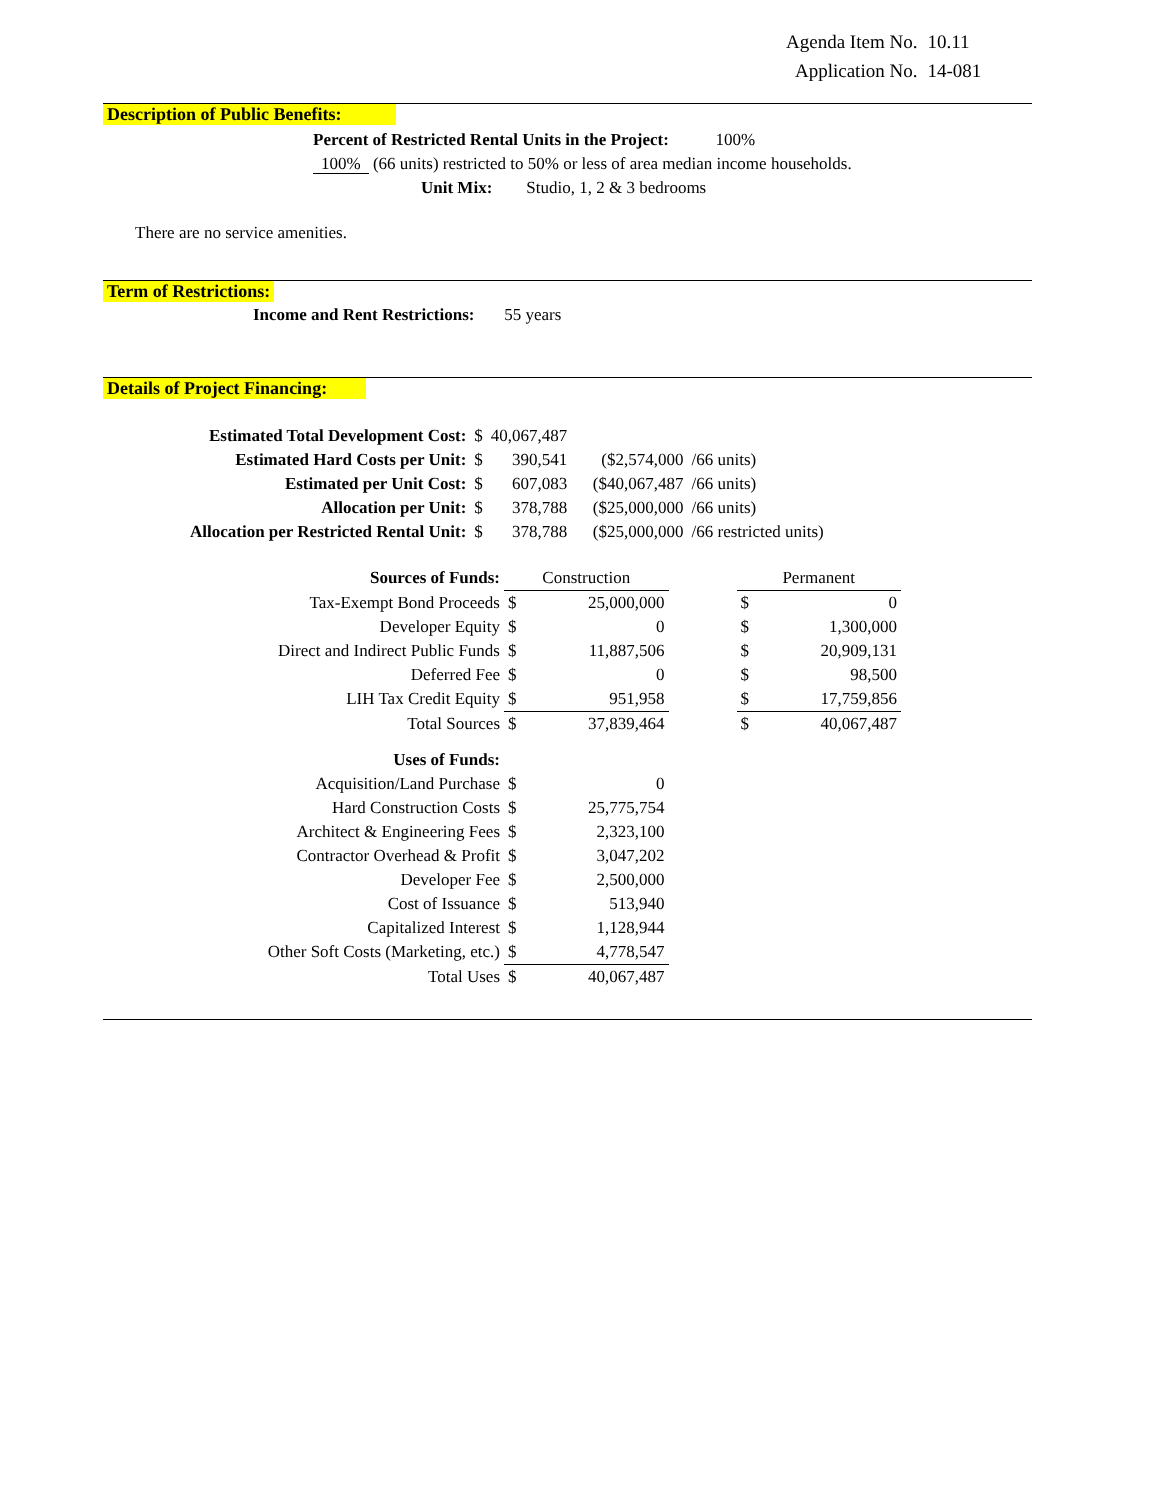| Agenda Item No. | 10.11 |
| Application No. | 14-081 |
Description of Public Benefits:
Percent of Restricted Rental Units in the Project: 100%
100% (66 units) restricted to 50% or less of area median income households.
Unit Mix: Studio, 1, 2 & 3 bedrooms
There are no service amenities.
Term of Restrictions:
Income and Rent Restrictions: 55 years
Details of Project Financing:
| Estimated Total Development Cost: | $ | 40,067,487 | | |
| Estimated Hard Costs per Unit: | $ | 390,541 | ($2,574,000 | /66 units) |
| Estimated per Unit Cost: | $ | 607,083 | ($40,067,487 | /66 units) |
| Allocation per Unit: | $ | 378,788 | ($25,000,000 | /66 units) |
| Allocation per Restricted Rental Unit: | $ | 378,788 | ($25,000,000 | /66 restricted units) |
| Sources of Funds: | Construction | | | Permanent | |
| Tax-Exempt Bond Proceeds | $ | 25,000,000 | | $ | 0 |
| Developer Equity | $ | 0 | | $ | 1,300,000 |
| Direct and Indirect Public Funds | $ | 11,887,506 | | $ | 20,909,131 |
| Deferred Fee | $ | 0 | | $ | 98,500 |
| LIH Tax Credit Equity | $ | 951,958 | | $ | 17,759,856 |
| Total Sources | $ | 37,839,464 | | $ | 40,067,487 |
| Uses of Funds: | | | | | |
| Acquisition/Land Purchase | $ | 0 | | | |
| Hard Construction Costs | $ | 25,775,754 | | | |
| Architect & Engineering Fees | $ | 2,323,100 | | | |
| Contractor Overhead & Profit | $ | 3,047,202 | | | |
| Developer Fee | $ | 2,500,000 | | | |
| Cost of Issuance | $ | 513,940 | | | |
| Capitalized Interest | $ | 1,128,944 | | | |
| Other Soft Costs (Marketing, etc.) | $ | 4,778,547 | | | |
| Total Uses | $ | 40,067,487 | | | |